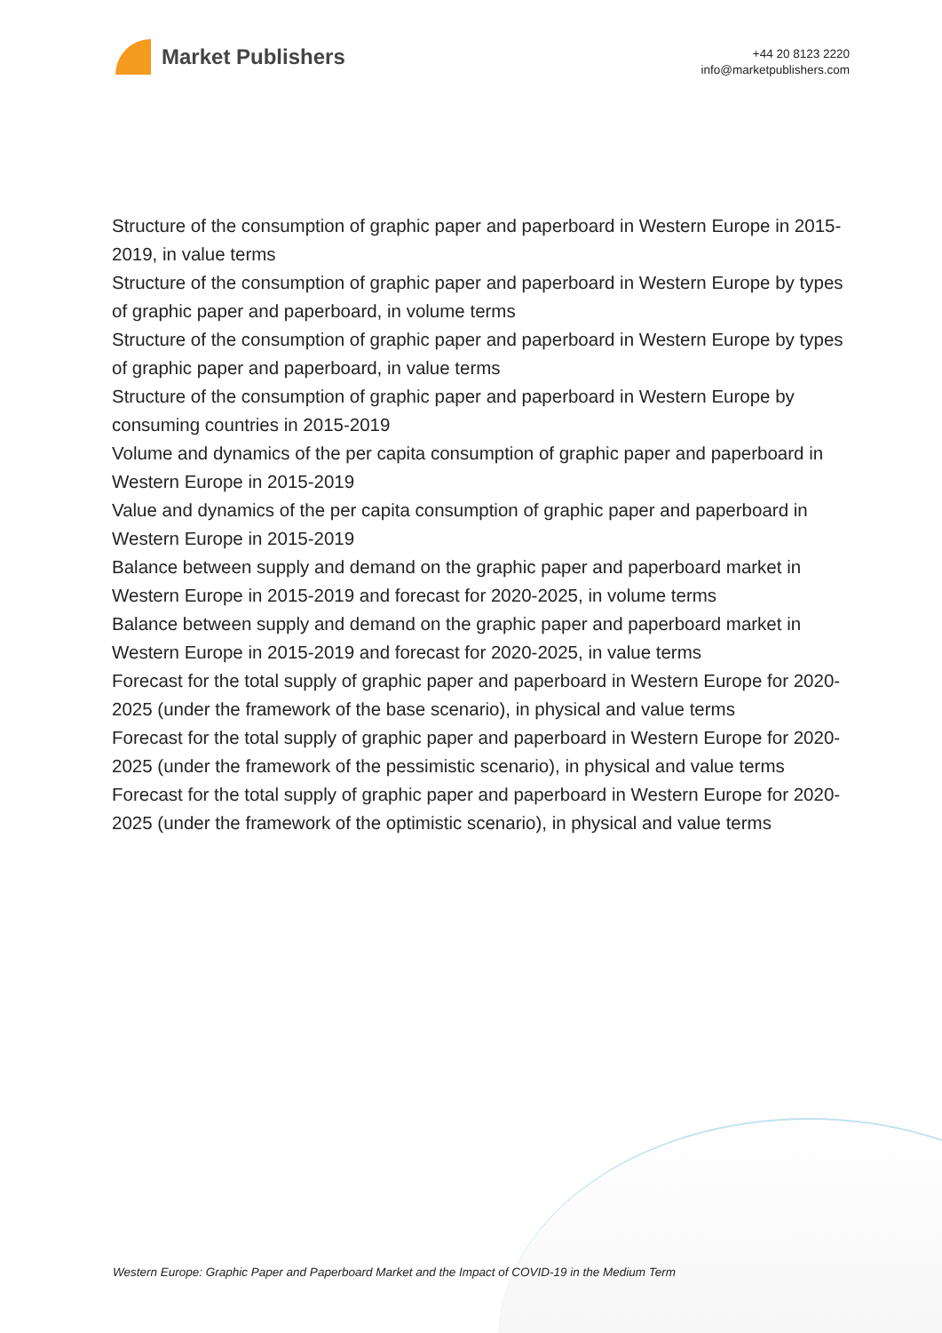Market Publishers
+44 20 8123 2220
info@marketpublishers.com
Structure of the consumption of graphic paper and paperboard in Western Europe in 2015-2019, in value terms
Structure of the consumption of graphic paper and paperboard in Western Europe by types of graphic paper and paperboard, in volume terms
Structure of the consumption of graphic paper and paperboard in Western Europe by types of graphic paper and paperboard, in value terms
Structure of the consumption of graphic paper and paperboard in Western Europe by consuming countries in 2015-2019
Volume and dynamics of the per capita consumption of graphic paper and paperboard in Western Europe in 2015-2019
Value and dynamics of the per capita consumption of graphic paper and paperboard in Western Europe in 2015-2019
Balance between supply and demand on the graphic paper and paperboard market in Western Europe in 2015-2019 and forecast for 2020-2025, in volume terms
Balance between supply and demand on the graphic paper and paperboard market in Western Europe in 2015-2019 and forecast for 2020-2025, in value terms
Forecast for the total supply of graphic paper and paperboard in Western Europe for 2020-2025 (under the framework of the base scenario), in physical and value terms
Forecast for the total supply of graphic paper and paperboard in Western Europe for 2020-2025 (under the framework of the pessimistic scenario), in physical and value terms
Forecast for the total supply of graphic paper and paperboard in Western Europe for 2020-2025 (under the framework of the optimistic scenario), in physical and value terms
Western Europe: Graphic Paper and Paperboard Market and the Impact of COVID-19 in the Medium Term